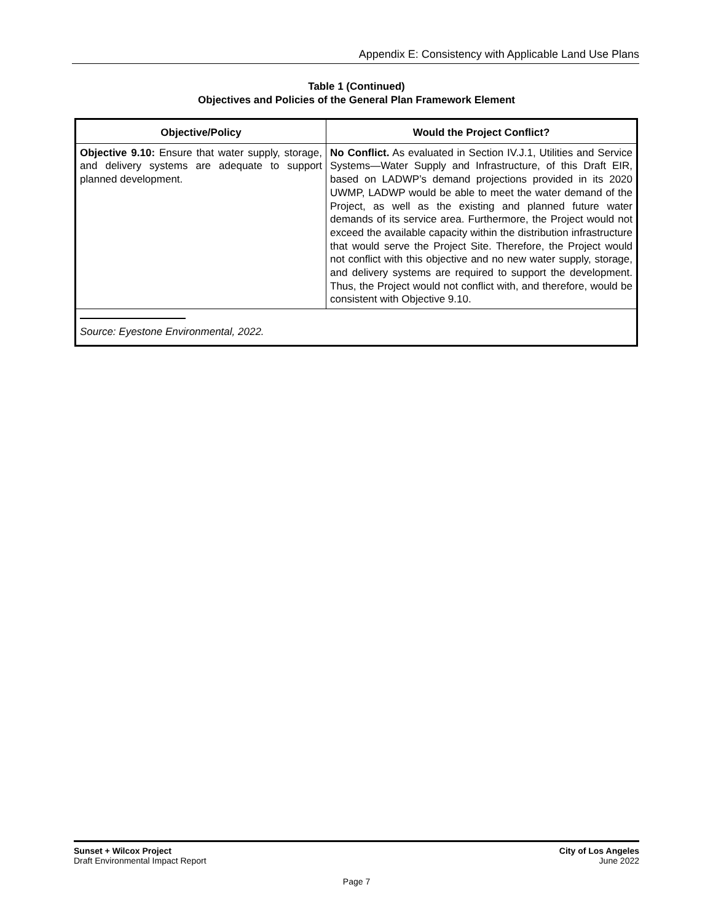Appendix E: Consistency with Applicable Land Use Plans
Table 1 (Continued)
Objectives and Policies of the General Plan Framework Element
| Objective/Policy | Would the Project Conflict? |
| --- | --- |
| Objective 9.10: Ensure that water supply, storage, and delivery systems are adequate to support planned development. | No Conflict. As evaluated in Section IV.J.1, Utilities and Service Systems—Water Supply and Infrastructure, of this Draft EIR, based on LADWP’s demand projections provided in its 2020 UWMP, LADWP would be able to meet the water demand of the Project, as well as the existing and planned future water demands of its service area. Furthermore, the Project would not exceed the available capacity within the distribution infrastructure that would serve the Project Site. Therefore, the Project would not conflict with this objective and no new water supply, storage, and delivery systems are required to support the development. Thus, the Project would not conflict with, and therefore, would be consistent with Objective 9.10. |
| Source: Eyestone Environmental, 2022. | |
Sunset + Wilcox Project
Draft Environmental Impact Report
City of Los Angeles
June 2022
Page 7